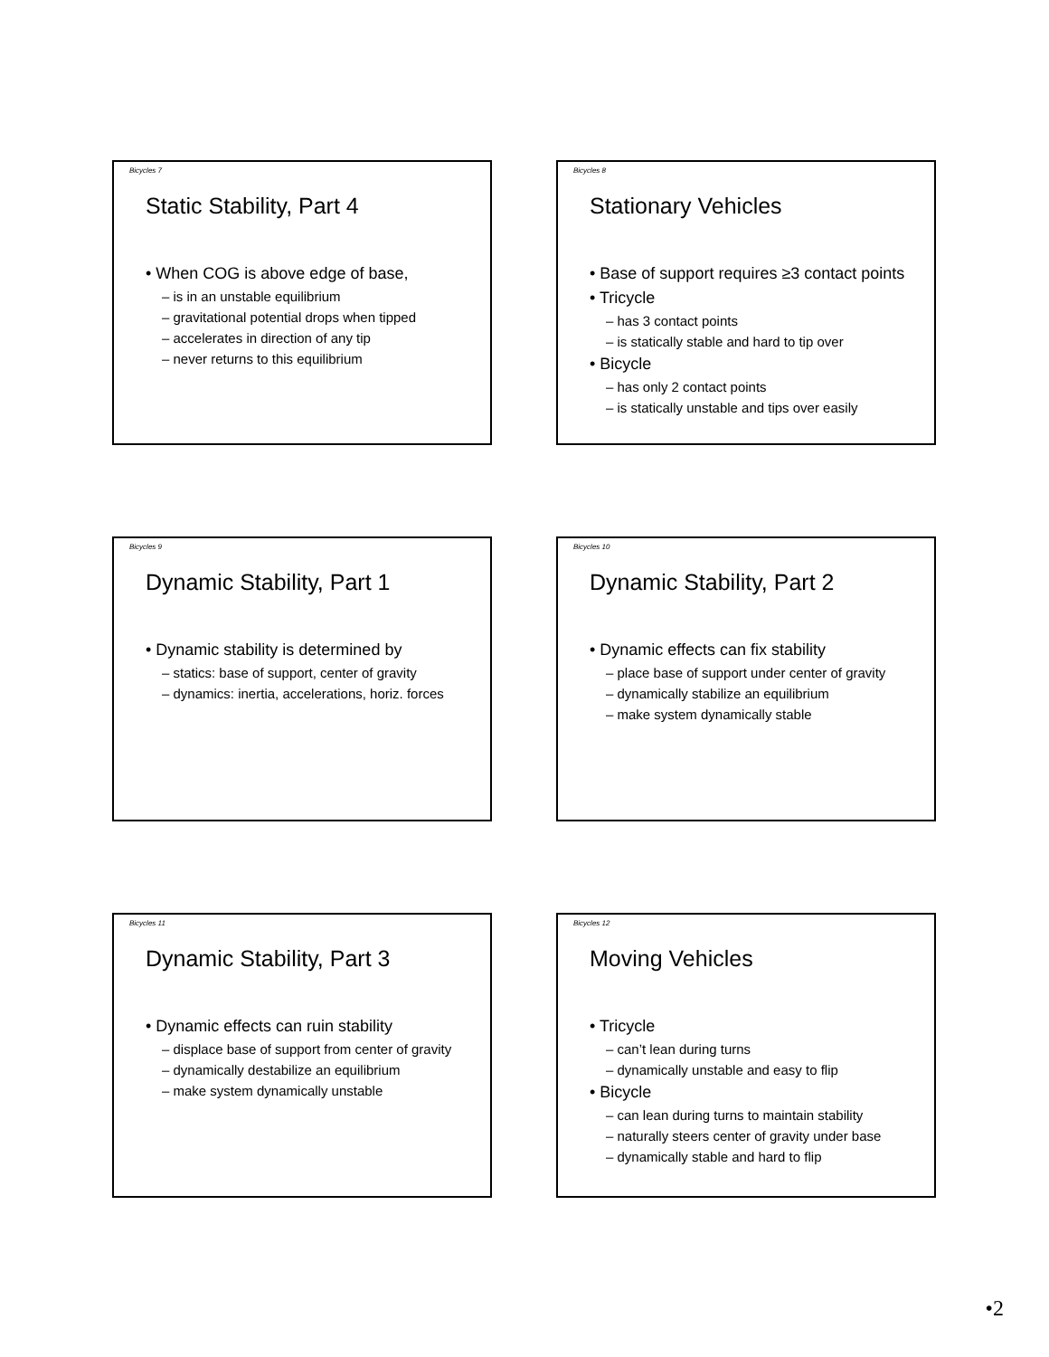Bicycles 7
Static Stability, Part 4
• When COG is above edge of base,
– is in an unstable equilibrium
– gravitational potential drops when tipped
– accelerates in direction of any tip
– never returns to this equilibrium
Bicycles 8
Stationary Vehicles
• Base of support requires ≥3 contact points
• Tricycle
– has 3 contact points
– is statically stable and hard to tip over
• Bicycle
– has only 2 contact points
– is statically unstable and tips over easily
Bicycles 9
Dynamic Stability, Part 1
• Dynamic stability is determined by
– statics: base of support, center of gravity
– dynamics: inertia, accelerations, horiz. forces
Bicycles 10
Dynamic Stability, Part 2
• Dynamic effects can fix stability
– place base of support under center of gravity
– dynamically stabilize an equilibrium
– make system dynamically stable
Bicycles 11
Dynamic Stability, Part 3
• Dynamic effects can ruin stability
– displace base of support from center of gravity
– dynamically destabilize an equilibrium
– make system dynamically unstable
Bicycles 12
Moving Vehicles
• Tricycle
– can’t lean during turns
– dynamically unstable and easy to flip
• Bicycle
– can lean during turns to maintain stability
– naturally steers center of gravity under base
– dynamically stable and hard to flip
•2